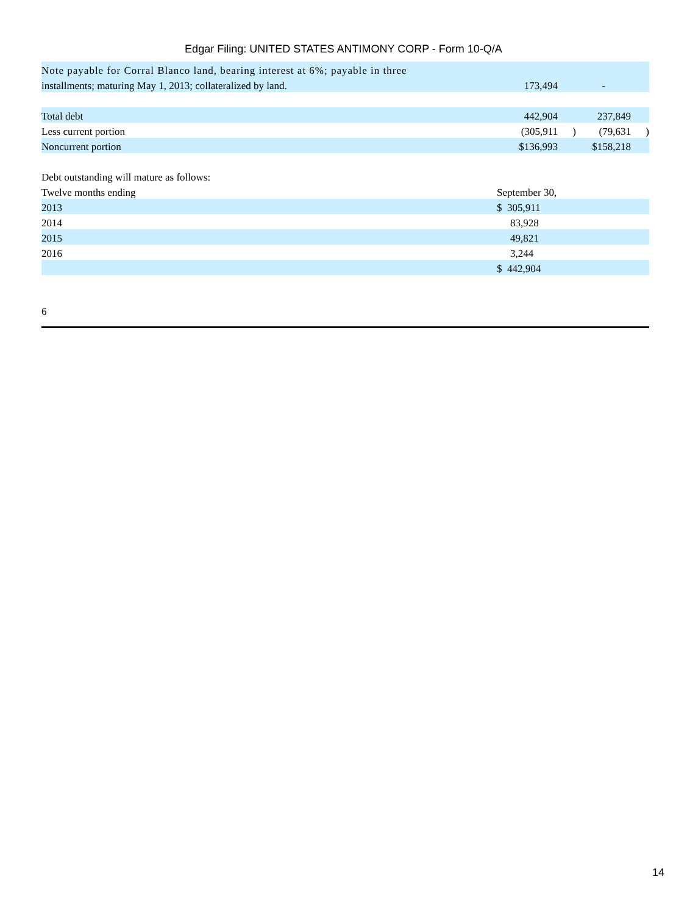Edgar Filing: UNITED STATES ANTIMONY CORP - Form 10-Q/A
| Note payable for Corral Blanco land, bearing interest at 6%; payable in three | | | | |
| installments; maturing May 1, 2013; collateralized by land. | 173,494 | | - | |
| Total debt | 442,904 | | 237,849 | |
| Less current portion | (305,911 | ) | (79,631 | ) |
| Noncurrent portion | $136,993 | | $158,218 | |
| Debt outstanding will mature as follows: | |
| Twelve months ending | September 30, |
| 2013 | $ 305,911 |
| 2014 | 83,928 |
| 2015 | 49,821 |
| 2016 | 3,244 |
| | $ 442,904 |
6
14